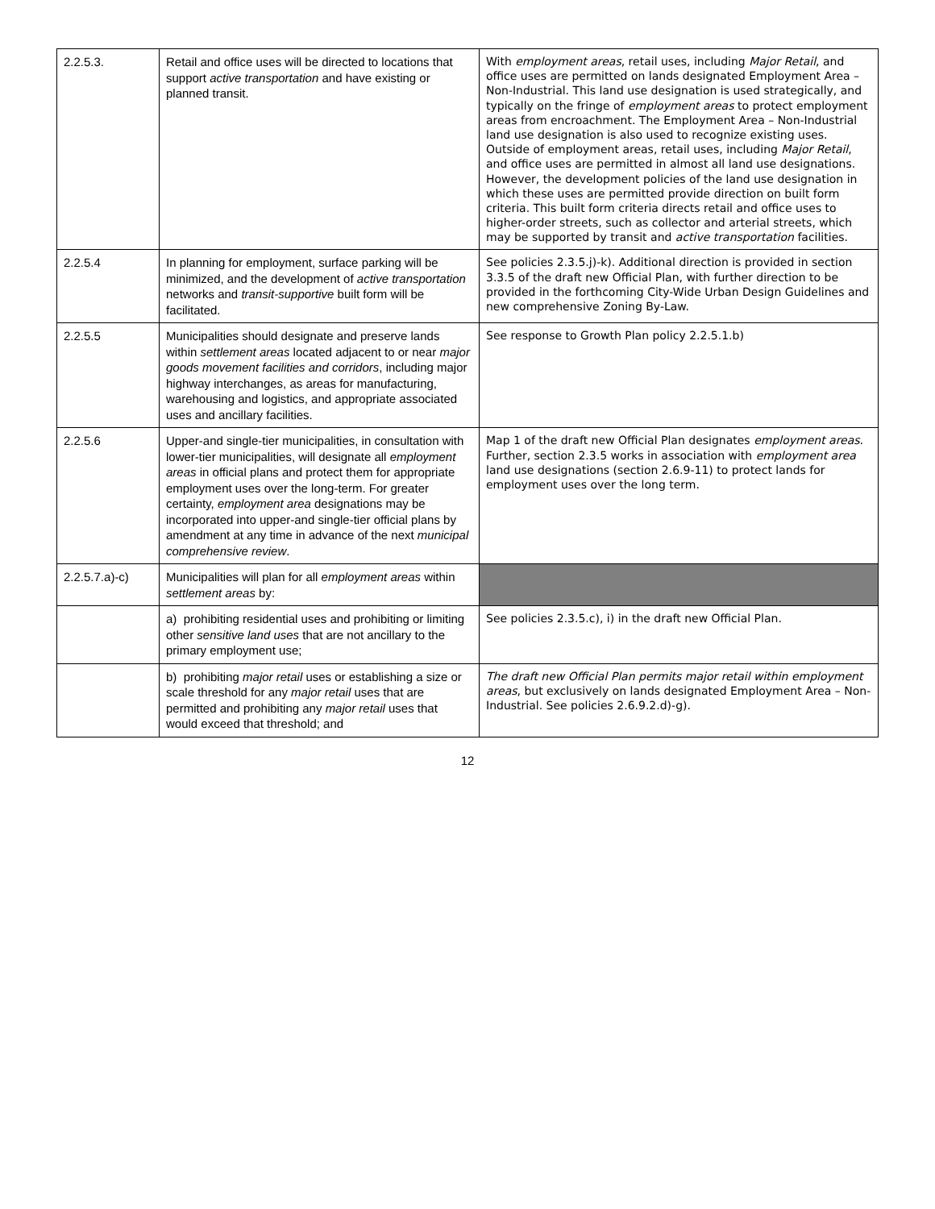| 2.2.5.3. | Retail and office uses will be directed to locations that support active transportation and have existing or planned transit. | With employment areas , retail uses, including Major Retail , and office uses are permitted on lands designated Employment Area – Non-Industrial. This land use designation is used strategically, and typically on the fringe of employment areas to protect employment areas from encroachment. The Employment Area – Non-Industrial land use designation is also used to recognize existing uses. Outside of employment areas, retail uses, including Major Retail , and office uses are permitted in almost all land use designations. However, the development policies of the land use designation in which these uses are permitted provide direction on built form criteria. This built form criteria directs retail and office uses to higher-order streets, such as collector and arterial streets, which may be supported by transit and active transportation facilities. |
| 2.2.5.4 | In planning for employment, surface parking will be minimized, and the development of active transportation networks and transit-supportive built form will be facilitated. | See policies 2.3.5.j)-k). Additional direction is provided in section 3.3.5 of the draft new Official Plan, with further direction to be provided in the forthcoming City-Wide Urban Design Guidelines and new comprehensive Zoning By-Law. |
| 2.2.5.5 | Municipalities should designate and preserve lands within settlement areas located adjacent to or near major goods movement facilities and corridors , including major highway interchanges, as areas for manufacturing, warehousing and logistics, and appropriate associated uses and ancillary facilities. | See response to Growth Plan policy 2.2.5.1.b) |
| 2.2.5.6 | Upper-and single-tier municipalities, in consultation with lower-tier municipalities, will designate all employment areas in official plans and protect them for appropriate employment uses over the long-term. For greater certainty, employment area designations may be incorporated into upper-and single-tier official plans by amendment at any time in advance of the next municipal comprehensive review . | Map 1 of the draft new Official Plan designates employment areas . Further, section 2.3.5 works in association with employment area land use designations (section 2.6.9-11) to protect lands for employment uses over the long term. |
| 2.2.5.7.a)-c) | Municipalities will plan for all employment areas within settlement areas by: | |
| | a) prohibiting residential uses and prohibiting or limiting other sensitive land uses that are not ancillary to the primary employment use; | See policies 2.3.5.c), i) in the draft new Official Plan. |
| | b) prohibiting major retail uses or establishing a size or scale threshold for any major retail uses that are permitted and prohibiting any major retail uses that would exceed that threshold; and | The draft new Official Plan permits major retail within employment areas , but exclusively on lands designated Employment Area – Non-Industrial. See policies 2.6.9.2.d)-g). |
12